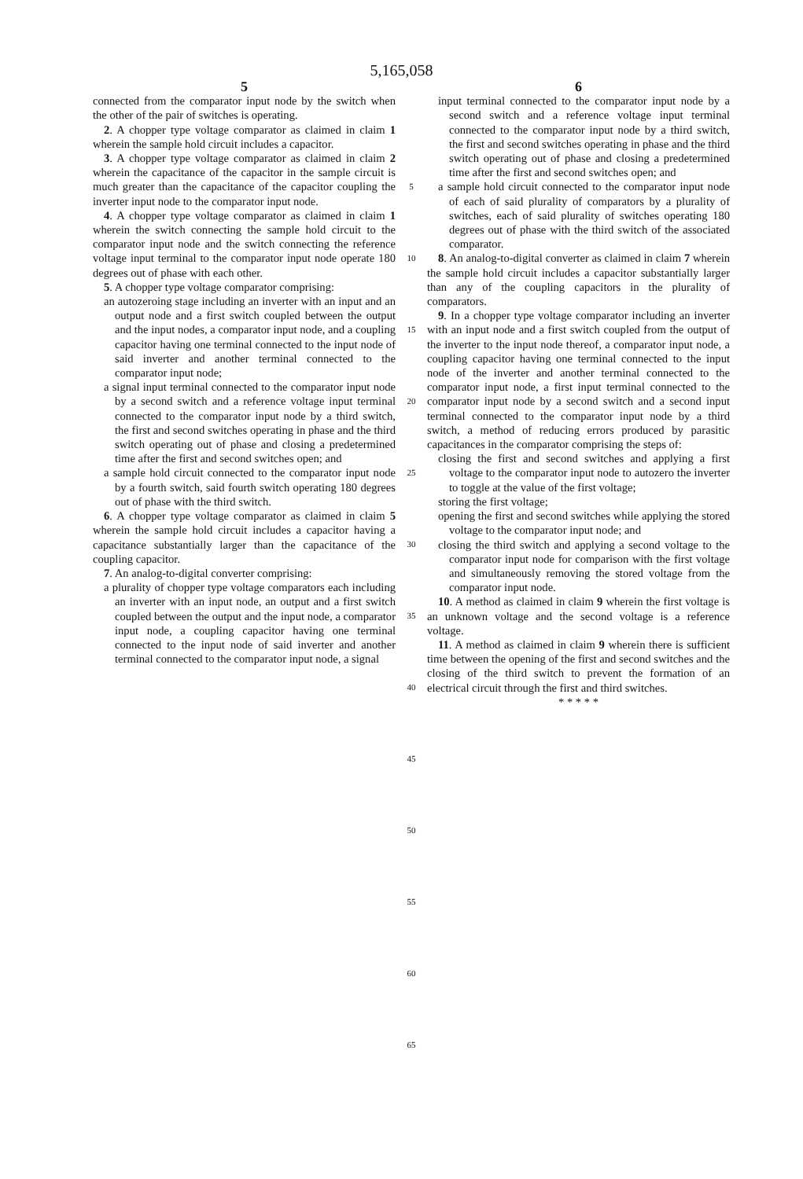5,165,058
5
connected from the comparator input node by the switch when the other of the pair of switches is operating.
2. A chopper type voltage comparator as claimed in claim 1 wherein the sample hold circuit includes a capacitor.
3. A chopper type voltage comparator as claimed in claim 2 wherein the capacitance of the capacitor in the sample circuit is much greater than the capacitance of the capacitor coupling the inverter input node to the comparator input node.
4. A chopper type voltage comparator as claimed in claim 1 wherein the switch connecting the sample hold circuit to the comparator input node and the switch connecting the reference voltage input terminal to the comparator input node operate 180 degrees out of phase with each other.
5. A chopper type voltage comparator comprising:
an autozeroing stage including an inverter with an input and an output node and a first switch coupled between the output and the input nodes, a comparator input node, and a coupling capacitor having one terminal connected to the input node of said inverter and another terminal connected to the comparator input node;
a signal input terminal connected to the comparator input node by a second switch and a reference voltage input terminal connected to the comparator input node by a third switch, the first and second switches operating in phase and the third switch operating out of phase and closing a predetermined time after the first and second switches open; and
a sample hold circuit connected to the comparator input node by a fourth switch, said fourth switch operating 180 degrees out of phase with the third switch.
6. A chopper type voltage comparator as claimed in claim 5 wherein the sample hold circuit includes a capacitor having a capacitance substantially larger than the capacitance of the coupling capacitor.
7. An analog-to-digital converter comprising:
a plurality of chopper type voltage comparators each including an inverter with an input node, an output and a first switch coupled between the output and the input node, a comparator input node, a coupling capacitor having one terminal connected to the input node of said inverter and another terminal connected to the comparator input node, a signal
5
10
15
20
25
30
35
40
45
50
55
60
65
6
input terminal connected to the comparator input node by a second switch and a reference voltage input terminal connected to the comparator input node by a third switch, the first and second switches operating in phase and the third switch operating out of phase and closing a predetermined time after the first and second switches open; and
a sample hold circuit connected to the comparator input node of each of said plurality of comparators by a plurality of switches, each of said plurality of switches operating 180 degrees out of phase with the third switch of the associated comparator.
8. An analog-to-digital converter as claimed in claim 7 wherein the sample hold circuit includes a capacitor substantially larger than any of the coupling capacitors in the plurality of comparators.
9. In a chopper type voltage comparator including an inverter with an input node and a first switch coupled from the output of the inverter to the input node thereof, a comparator input node, a coupling capacitor having one terminal connected to the input node of the inverter and another terminal connected to the comparator input node, a first input terminal connected to the comparator input node by a second switch and a second input terminal connected to the comparator input node by a third switch, a method of reducing errors produced by parasitic capacitances in the comparator comprising the steps of:
closing the first and second switches and applying a first voltage to the comparator input node to autozero the inverter to toggle at the value of the first voltage;
storing the first voltage;
opening the first and second switches while applying the stored voltage to the comparator input node; and
closing the third switch and applying a second voltage to the comparator input node for comparison with the first voltage and simultaneously removing the stored voltage from the comparator input node.
10. A method as claimed in claim 9 wherein the first voltage is an unknown voltage and the second voltage is a reference voltage.
11. A method as claimed in claim 9 wherein there is sufficient time between the opening of the first and second switches and the closing of the third switch to prevent the formation of an electrical circuit through the first and third switches.
* * * * *